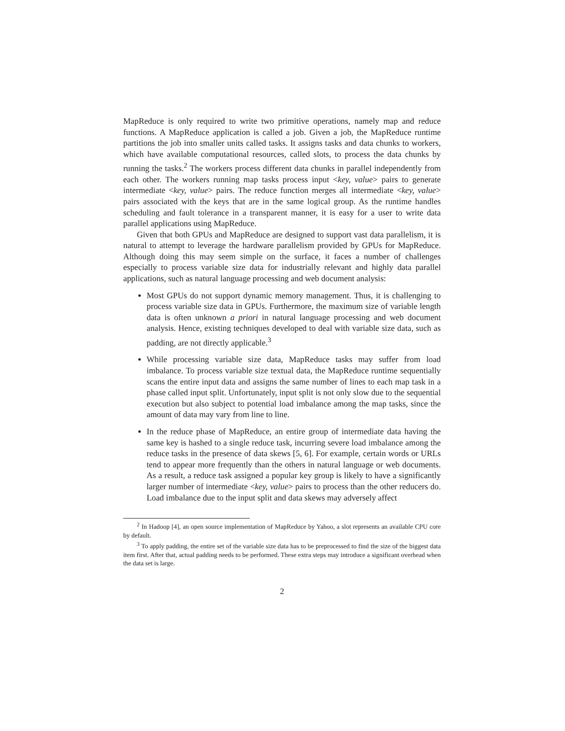MapReduce is only required to write two primitive operations, namely map and reduce functions. A MapReduce application is called a job. Given a job, the MapReduce runtime partitions the job into smaller units called tasks. It assigns tasks and data chunks to workers, which have available computational resources, called slots, to process the data chunks by running the tasks.<sup>2</sup> The workers process different data chunks in parallel independently from each other. The workers running map tasks process input <key, value> pairs to generate intermediate <key, value> pairs. The reduce function merges all intermediate <key, value> pairs associated with the keys that are in the same logical group. As the runtime handles scheduling and fault tolerance in a transparent manner, it is easy for a user to write data parallel applications using MapReduce.
Given that both GPUs and MapReduce are designed to support vast data parallelism, it is natural to attempt to leverage the hardware parallelism provided by GPUs for MapReduce. Although doing this may seem simple on the surface, it faces a number of challenges especially to process variable size data for industrially relevant and highly data parallel applications, such as natural language processing and web document analysis:
Most GPUs do not support dynamic memory management. Thus, it is challenging to process variable size data in GPUs. Furthermore, the maximum size of variable length data is often unknown a priori in natural language processing and web document analysis. Hence, existing techniques developed to deal with variable size data, such as padding, are not directly applicable.<sup>3</sup>
While processing variable size data, MapReduce tasks may suffer from load imbalance. To process variable size textual data, the MapReduce runtime sequentially scans the entire input data and assigns the same number of lines to each map task in a phase called input split. Unfortunately, input split is not only slow due to the sequential execution but also subject to potential load imbalance among the map tasks, since the amount of data may vary from line to line.
In the reduce phase of MapReduce, an entire group of intermediate data having the same key is hashed to a single reduce task, incurring severe load imbalance among the reduce tasks in the presence of data skews [5, 6]. For example, certain words or URLs tend to appear more frequently than the others in natural language or web documents. As a result, a reduce task assigned a popular key group is likely to have a significantly larger number of intermediate <key, value> pairs to process than the other reducers do. Load imbalance due to the input split and data skews may adversely affect
<sup>2</sup> In Hadoop [4], an open source implementation of MapReduce by Yahoo, a slot represents an available CPU core by default.
<sup>3</sup> To apply padding, the entire set of the variable size data has to be preprocessed to find the size of the biggest data item first. After that, actual padding needs to be performed. These extra steps may introduce a significant overhead when the data set is large.
2